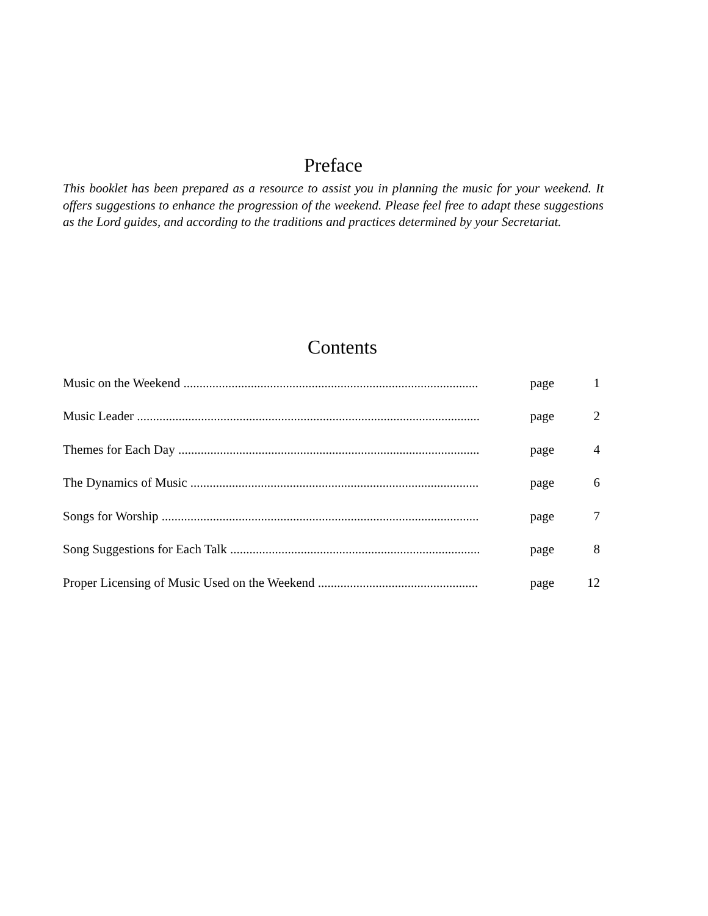Preface
This booklet has been prepared as a resource to assist you in planning the music for your weekend. It offers suggestions to enhance the progression of the weekend. Please feel free to adapt these suggestions as the Lord guides, and according to the traditions and practices determined by your Secretariat.
Contents
| Music on the Weekend ............................................................................................ | page | 1 |
| Music Leader ........................................................................................................... | page | 2 |
| Themes for Each Day .............................................................................................. | page | 4 |
| The Dynamics of Music .......................................................................................... | page | 6 |
| Songs for Worship ................................................................................................... | page | 7 |
| Song Suggestions for Each Talk .............................................................................. | page | 8 |
| Proper Licensing of Music Used on the Weekend .................................................. | page | 12 |